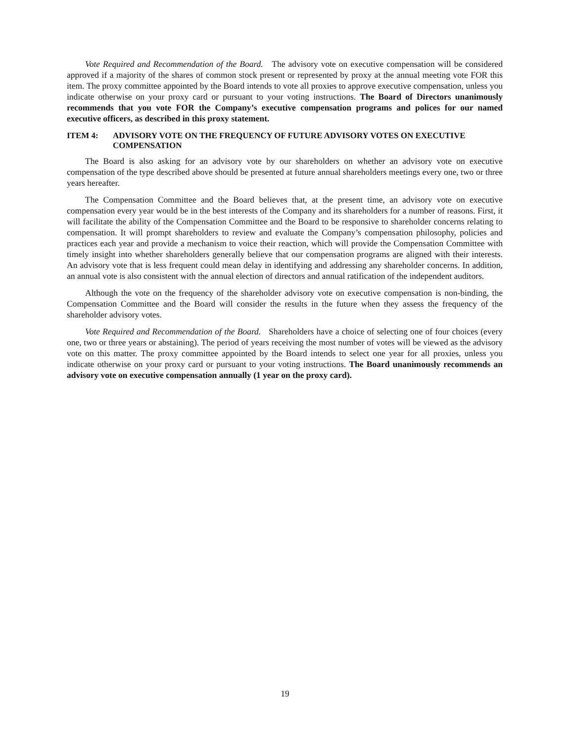Vote Required and Recommendation of the Board. The advisory vote on executive compensation will be considered approved if a majority of the shares of common stock present or represented by proxy at the annual meeting vote FOR this item. The proxy committee appointed by the Board intends to vote all proxies to approve executive compensation, unless you indicate otherwise on your proxy card or pursuant to your voting instructions. The Board of Directors unanimously recommends that you vote FOR the Company’s executive compensation programs and polices for our named executive officers, as described in this proxy statement.
ITEM 4: ADVISORY VOTE ON THE FREQUENCY OF FUTURE ADVISORY VOTES ON EXECUTIVE COMPENSATION
The Board is also asking for an advisory vote by our shareholders on whether an advisory vote on executive compensation of the type described above should be presented at future annual shareholders meetings every one, two or three years hereafter.
The Compensation Committee and the Board believes that, at the present time, an advisory vote on executive compensation every year would be in the best interests of the Company and its shareholders for a number of reasons. First, it will facilitate the ability of the Compensation Committee and the Board to be responsive to shareholder concerns relating to compensation. It will prompt shareholders to review and evaluate the Company’s compensation philosophy, policies and practices each year and provide a mechanism to voice their reaction, which will provide the Compensation Committee with timely insight into whether shareholders generally believe that our compensation programs are aligned with their interests. An advisory vote that is less frequent could mean delay in identifying and addressing any shareholder concerns. In addition, an annual vote is also consistent with the annual election of directors and annual ratification of the independent auditors.
Although the vote on the frequency of the shareholder advisory vote on executive compensation is non-binding, the Compensation Committee and the Board will consider the results in the future when they assess the frequency of the shareholder advisory votes.
Vote Required and Recommendation of the Board. Shareholders have a choice of selecting one of four choices (every one, two or three years or abstaining). The period of years receiving the most number of votes will be viewed as the advisory vote on this matter. The proxy committee appointed by the Board intends to select one year for all proxies, unless you indicate otherwise on your proxy card or pursuant to your voting instructions. The Board unanimously recommends an advisory vote on executive compensation annually (1 year on the proxy card).
19